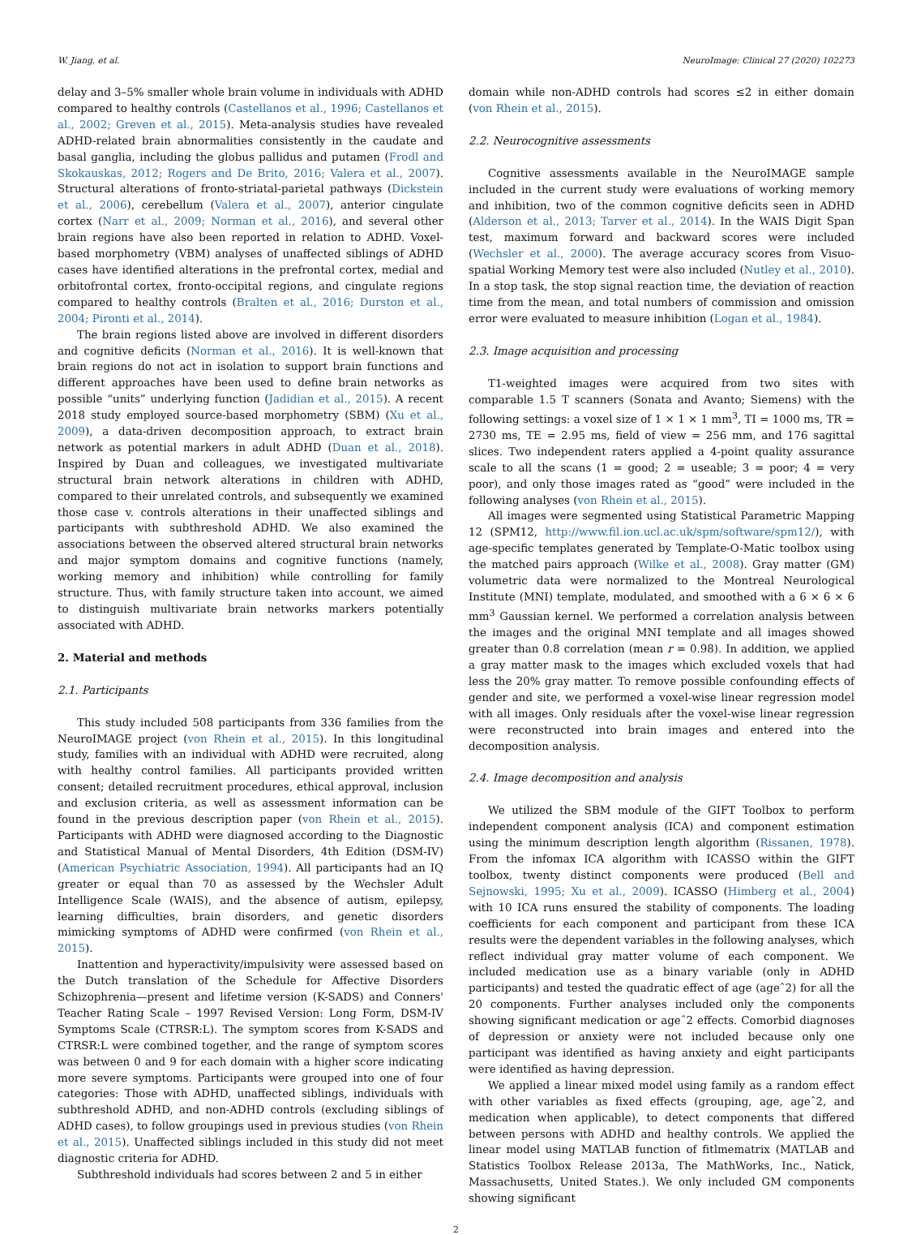W. Jiang, et al. NeuroImage: Clinical 27 (2020) 102273
delay and 3–5% smaller whole brain volume in individuals with ADHD compared to healthy controls (Castellanos et al., 1996; Castellanos et al., 2002; Greven et al., 2015). Meta-analysis studies have revealed ADHD-related brain abnormalities consistently in the caudate and basal ganglia, including the globus pallidus and putamen (Frodl and Skokauskas, 2012; Rogers and De Brito, 2016; Valera et al., 2007). Structural alterations of fronto-striatal-parietal pathways (Dickstein et al., 2006), cerebellum (Valera et al., 2007), anterior cingulate cortex (Narr et al., 2009; Norman et al., 2016), and several other brain regions have also been reported in relation to ADHD. Voxel-based morphometry (VBM) analyses of unaffected siblings of ADHD cases have identified alterations in the prefrontal cortex, medial and orbitofrontal cortex, fronto-occipital regions, and cingulate regions compared to healthy controls (Bralten et al., 2016; Durston et al., 2004; Pironti et al., 2014).
The brain regions listed above are involved in different disorders and cognitive deficits (Norman et al., 2016). It is well-known that brain regions do not act in isolation to support brain functions and different approaches have been used to define brain networks as possible “units” underlying function (Jadidian et al., 2015). A recent 2018 study employed source-based morphometry (SBM) (Xu et al., 2009), a data-driven decomposition approach, to extract brain network as potential markers in adult ADHD (Duan et al., 2018). Inspired by Duan and colleagues, we investigated multivariate structural brain network alterations in children with ADHD, compared to their unrelated controls, and subsequently we examined those case v. controls alterations in their unaffected siblings and participants with subthreshold ADHD. We also examined the associations between the observed altered structural brain networks and major symptom domains and cognitive functions (namely, working memory and inhibition) while controlling for family structure. Thus, with family structure taken into account, we aimed to distinguish multivariate brain networks markers potentially associated with ADHD.
2. Material and methods
2.1. Participants
This study included 508 participants from 336 families from the NeuroIMAGE project (von Rhein et al., 2015). In this longitudinal study, families with an individual with ADHD were recruited, along with healthy control families. All participants provided written consent; detailed recruitment procedures, ethical approval, inclusion and exclusion criteria, as well as assessment information can be found in the previous description paper (von Rhein et al., 2015). Participants with ADHD were diagnosed according to the Diagnostic and Statistical Manual of Mental Disorders, 4th Edition (DSM-IV) (American Psychiatric Association, 1994). All participants had an IQ greater or equal than 70 as assessed by the Wechsler Adult Intelligence Scale (WAIS), and the absence of autism, epilepsy, learning difficulties, brain disorders, and genetic disorders mimicking symptoms of ADHD were confirmed (von Rhein et al., 2015).
Inattention and hyperactivity/impulsivity were assessed based on the Dutch translation of the Schedule for Affective Disorders Schizophrenia—present and lifetime version (K-SADS) and Conners' Teacher Rating Scale – 1997 Revised Version: Long Form, DSM-IV Symptoms Scale (CTRSR:L). The symptom scores from K-SADS and CTRSR:L were combined together, and the range of symptom scores was between 0 and 9 for each domain with a higher score indicating more severe symptoms. Participants were grouped into one of four categories: Those with ADHD, unaffected siblings, individuals with subthreshold ADHD, and non-ADHD controls (excluding siblings of ADHD cases), to follow groupings used in previous studies (von Rhein et al., 2015). Unaffected siblings included in this study did not meet diagnostic criteria for ADHD.
Subthreshold individuals had scores between 2 and 5 in either
domain while non-ADHD controls had scores ≤2 in either domain (von Rhein et al., 2015).
2.2. Neurocognitive assessments
Cognitive assessments available in the NeuroIMAGE sample included in the current study were evaluations of working memory and inhibition, two of the common cognitive deficits seen in ADHD (Alderson et al., 2013; Tarver et al., 2014). In the WAIS Digit Span test, maximum forward and backward scores were included (Wechsler et al., 2000). The average accuracy scores from Visuo-spatial Working Memory test were also included (Nutley et al., 2010). In a stop task, the stop signal reaction time, the deviation of reaction time from the mean, and total numbers of commission and omission error were evaluated to measure inhibition (Logan et al., 1984).
2.3. Image acquisition and processing
T1-weighted images were acquired from two sites with comparable 1.5 T scanners (Sonata and Avanto; Siemens) with the following settings: a voxel size of 1 × 1 × 1 mm<sup>3</sup>, TI = 1000 ms, TR = 2730 ms, TE = 2.95 ms, field of view = 256 mm, and 176 sagittal slices. Two independent raters applied a 4-point quality assurance scale to all the scans (1 = good; 2 = useable; 3 = poor; 4 = very poor), and only those images rated as “good” were included in the following analyses (von Rhein et al., 2015).
All images were segmented using Statistical Parametric Mapping 12 (SPM12, http://www.fil.ion.ucl.ac.uk/spm/software/spm12/), with age-specific templates generated by Template-O-Matic toolbox using the matched pairs approach (Wilke et al., 2008). Gray matter (GM) volumetric data were normalized to the Montreal Neurological Institute (MNI) template, modulated, and smoothed with a 6 × 6 × 6 mm<sup>3</sup> Gaussian kernel. We performed a correlation analysis between the images and the original MNI template and all images showed greater than 0.8 correlation (mean r = 0.98). In addition, we applied a gray matter mask to the images which excluded voxels that had less the 20% gray matter. To remove possible confounding effects of gender and site, we performed a voxel-wise linear regression model with all images. Only residuals after the voxel-wise linear regression were reconstructed into brain images and entered into the decomposition analysis.
2.4. Image decomposition and analysis
We utilized the SBM module of the GIFT Toolbox to perform independent component analysis (ICA) and component estimation using the minimum description length algorithm (Rissanen, 1978). From the infomax ICA algorithm with ICASSO within the GIFT toolbox, twenty distinct components were produced (Bell and Sejnowski, 1995; Xu et al., 2009). ICASSO (Himberg et al., 2004) with 10 ICA runs ensured the stability of components. The loading coefficients for each component and participant from these ICA results were the dependent variables in the following analyses, which reflect individual gray matter volume of each component. We included medication use as a binary variable (only in ADHD participants) and tested the quadratic effect of age (ageˆ2) for all the 20 components. Further analyses included only the components showing significant medication or ageˆ2 effects. Comorbid diagnoses of depression or anxiety were not included because only one participant was identified as having anxiety and eight participants were identified as having depression.
We applied a linear mixed model using family as a random effect with other variables as fixed effects (grouping, age, ageˆ2, and medication when applicable), to detect components that differed between persons with ADHD and healthy controls. We applied the linear model using MATLAB function of fitlmematrix (MATLAB and Statistics Toolbox Release 2013a, The MathWorks, Inc., Natick, Massachusetts, United States.). We only included GM components showing significant
2